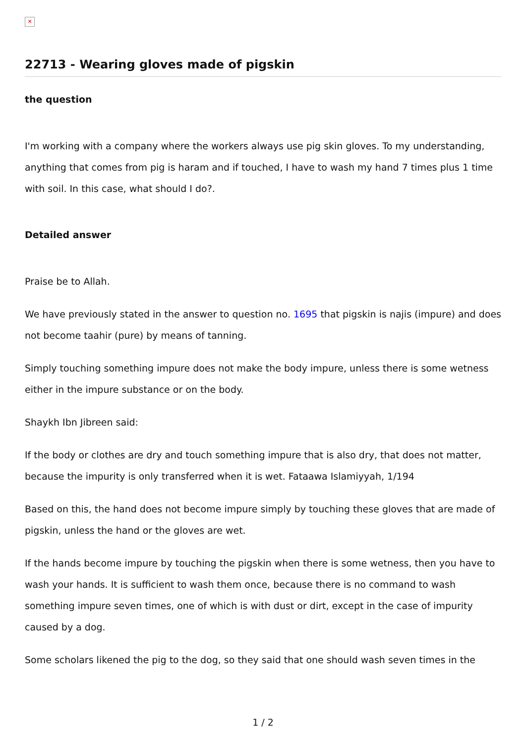✕
22713 - Wearing gloves made of pigskin
the question
I'm working with a company where the workers always use pig skin gloves. To my understanding, anything that comes from pig is haram and if touched, I have to wash my hand 7 times plus 1 time with soil. In this case, what should I do?.
Detailed answer
Praise be to Allah.
We have previously stated in the answer to question no. 1695 that pigskin is najis (impure) and does not become taahir (pure) by means of tanning.
Simply touching something impure does not make the body impure, unless there is some wetness either in the impure substance or on the body.
Shaykh Ibn Jibreen said:
If the body or clothes are dry and touch something impure that is also dry, that does not matter, because the impurity is only transferred when it is wet. Fataawa Islamiyyah, 1/194
Based on this, the hand does not become impure simply by touching these gloves that are made of pigskin, unless the hand or the gloves are wet.
If the hands become impure by touching the pigskin when there is some wetness, then you have to wash your hands. It is sufficient to wash them once, because there is no command to wash something impure seven times, one of which is with dust or dirt, except in the case of impurity caused by a dog.
Some scholars likened the pig to the dog, so they said that one should wash seven times in the
1 / 2